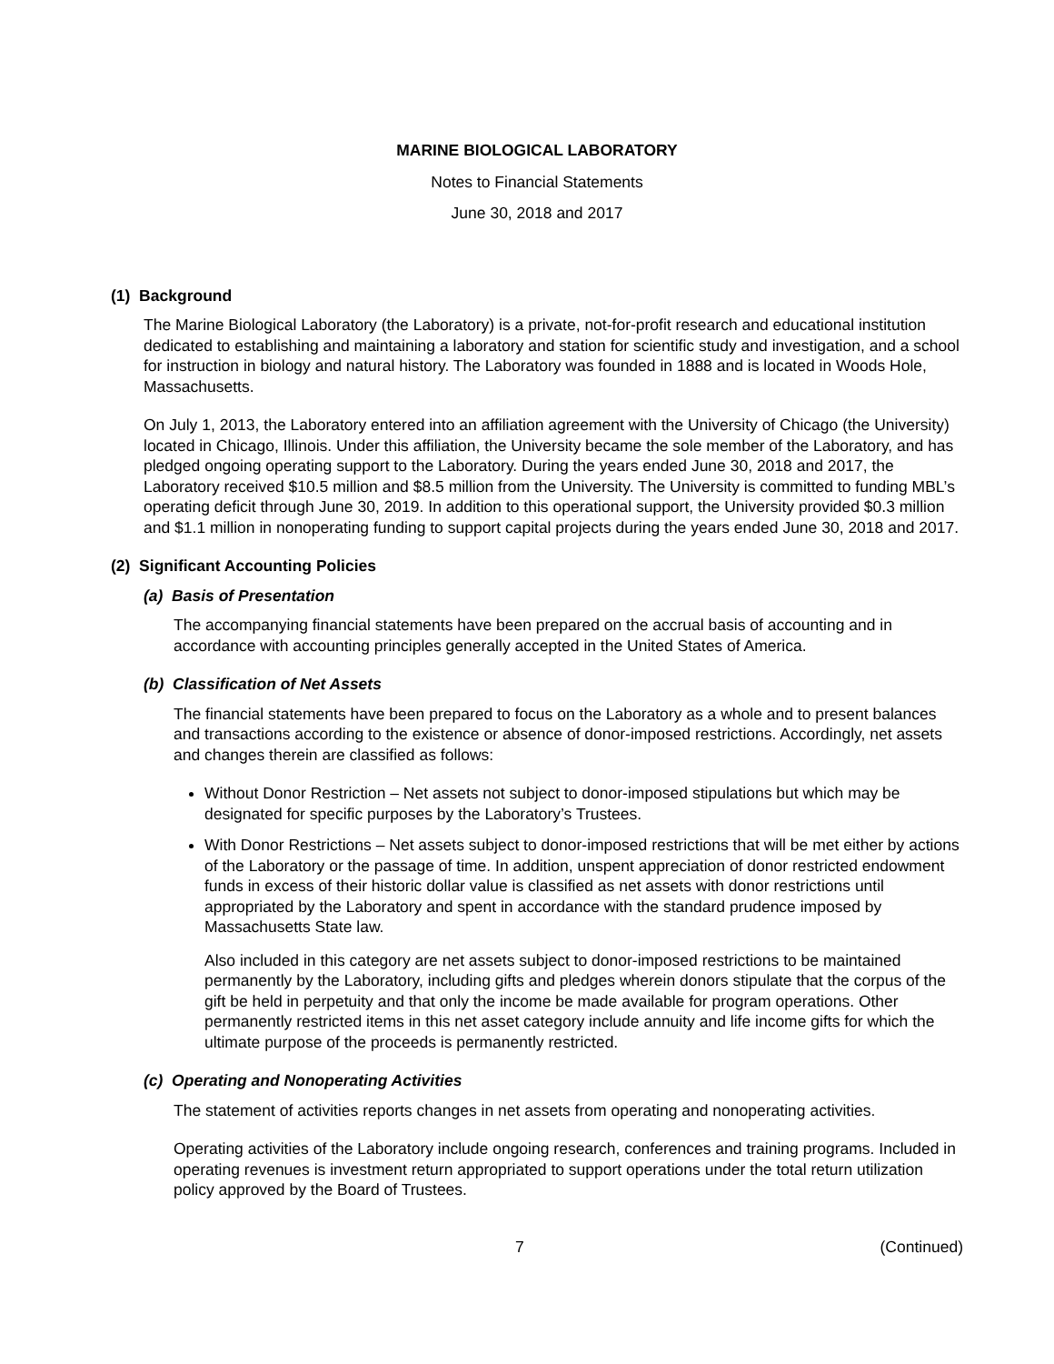MARINE BIOLOGICAL LABORATORY
Notes to Financial Statements
June 30, 2018 and 2017
(1) Background
The Marine Biological Laboratory (the Laboratory) is a private, not-for-profit research and educational institution dedicated to establishing and maintaining a laboratory and station for scientific study and investigation, and a school for instruction in biology and natural history. The Laboratory was founded in 1888 and is located in Woods Hole, Massachusetts.
On July 1, 2013, the Laboratory entered into an affiliation agreement with the University of Chicago (the University) located in Chicago, Illinois. Under this affiliation, the University became the sole member of the Laboratory, and has pledged ongoing operating support to the Laboratory. During the years ended June 30, 2018 and 2017, the Laboratory received $10.5 million and $8.5 million from the University. The University is committed to funding MBL’s operating deficit through June 30, 2019. In addition to this operational support, the University provided $0.3 million and $1.1 million in nonoperating funding to support capital projects during the years ended June 30, 2018 and 2017.
(2) Significant Accounting Policies
(a) Basis of Presentation
The accompanying financial statements have been prepared on the accrual basis of accounting and in accordance with accounting principles generally accepted in the United States of America.
(b) Classification of Net Assets
The financial statements have been prepared to focus on the Laboratory as a whole and to present balances and transactions according to the existence or absence of donor-imposed restrictions. Accordingly, net assets and changes therein are classified as follows:
Without Donor Restriction – Net assets not subject to donor-imposed stipulations but which may be designated for specific purposes by the Laboratory’s Trustees.
With Donor Restrictions – Net assets subject to donor-imposed restrictions that will be met either by actions of the Laboratory or the passage of time. In addition, unspent appreciation of donor restricted endowment funds in excess of their historic dollar value is classified as net assets with donor restrictions until appropriated by the Laboratory and spent in accordance with the standard prudence imposed by Massachusetts State law.
Also included in this category are net assets subject to donor-imposed restrictions to be maintained permanently by the Laboratory, including gifts and pledges wherein donors stipulate that the corpus of the gift be held in perpetuity and that only the income be made available for program operations. Other permanently restricted items in this net asset category include annuity and life income gifts for which the ultimate purpose of the proceeds is permanently restricted.
(c) Operating and Nonoperating Activities
The statement of activities reports changes in net assets from operating and nonoperating activities.
Operating activities of the Laboratory include ongoing research, conferences and training programs. Included in operating revenues is investment return appropriated to support operations under the total return utilization policy approved by the Board of Trustees.
7 (Continued)